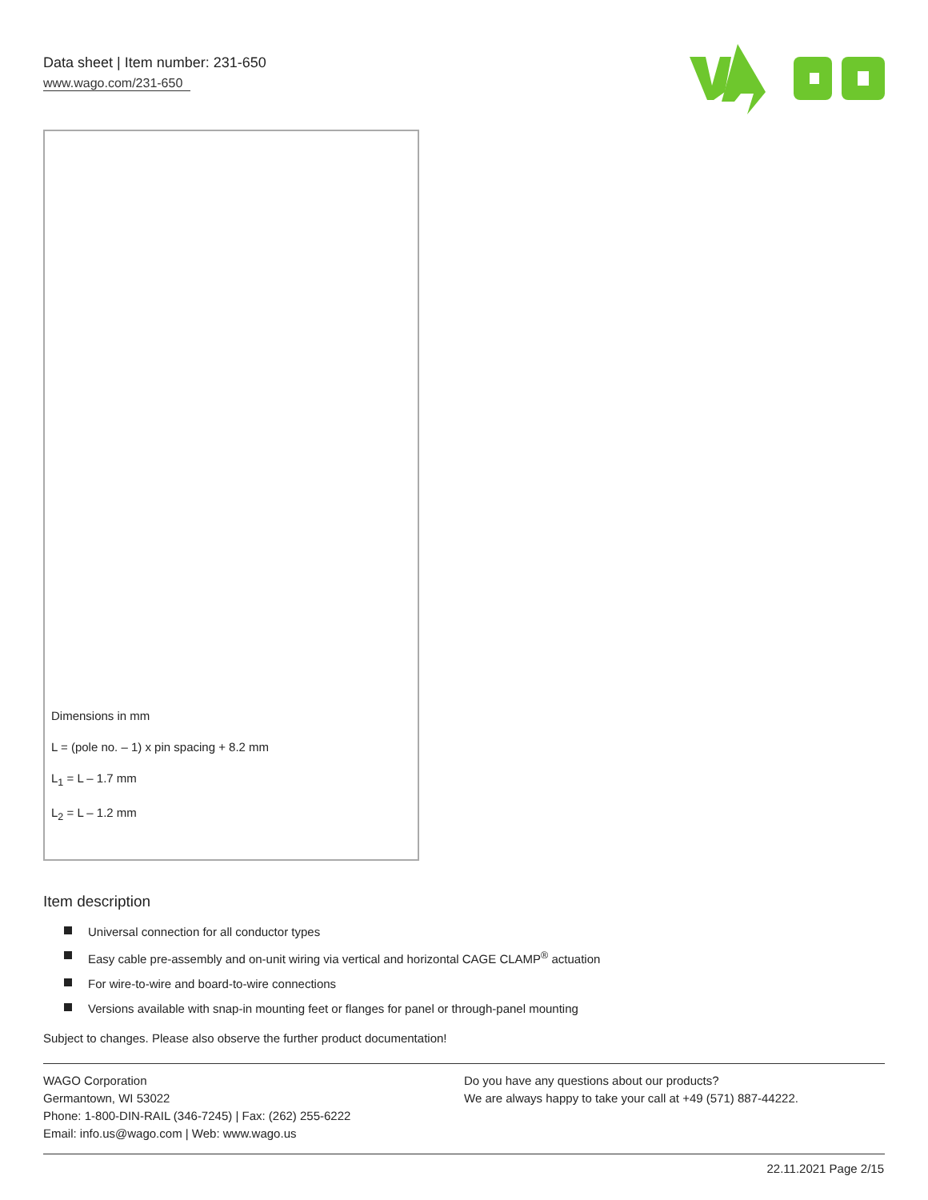Data sheet | Item number: 231-650
www.wago.com/231-650
Dimensions in mm
L = (pole no. – 1) x pin spacing + 8.2 mm
L<sub>1</sub> = L – 1.7 mm
L<sub>2</sub> = L – 1.2 mm
Item description
Universal connection for all conductor types
Easy cable pre-assembly and on-unit wiring via vertical and horizontal CAGE CLAMP<sup>®</sup> actuation
For wire-to-wire and board-to-wire connections
Versions available with snap-in mounting feet or flanges for panel or through-panel mounting
Subject to changes. Please also observe the further product documentation!
WAGO Corporation
Germantown, WI 53022
Phone: 1-800-DIN-RAIL (346-7245) | Fax: (262) 255-6222
Email: info.us@wago.com | Web: www.wago.us
Do you have any questions about our products?
We are always happy to take your call at +49 (571) 887-44222.
22.11.2021 Page 2/15